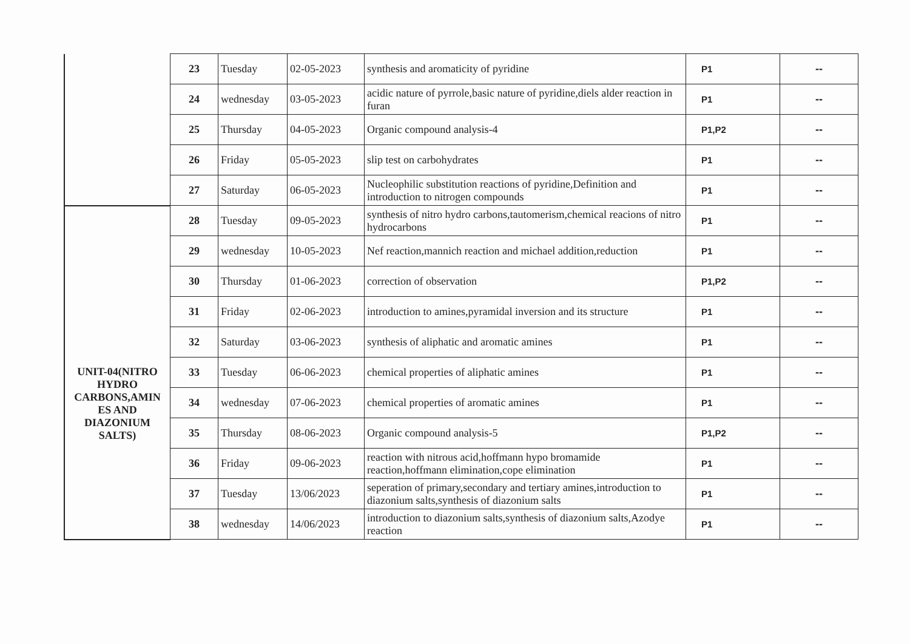| | 23 | Tuesday | 02-05-2023 | synthesis and aromaticity of pyridine | P1 | -- |
| | 24 | wednesday | 03-05-2023 | acidic nature of pyrrole,basic nature of pyridine,diels alder reaction in furan | P1 | -- |
| | 25 | Thursday | 04-05-2023 | Organic compound analysis-4 | P1,P2 | -- |
| | 26 | Friday | 05-05-2023 | slip test on carbohydrates | P1 | -- |
| | 27 | Saturday | 06-05-2023 | Nucleophilic substitution reactions of pyridine,Definition and introduction to nitrogen compounds | P1 | -- |
| UNIT-04(NITRO HYDRO CARBONS,AMIN ES AND DIAZONIUM SALTS) | 28 | Tuesday | 09-05-2023 | synthesis of nitro hydro carbons,tautomerism,chemical reacions of nitro hydrocarbons | P1 | -- |
| | 29 | wednesday | 10-05-2023 | Nef reaction,mannich reaction and michael addition,reduction | P1 | -- |
| | 30 | Thursday | 01-06-2023 | correction of observation | P1,P2 | -- |
| | 31 | Friday | 02-06-2023 | introduction to amines,pyramidal inversion and its structure | P1 | -- |
| | 32 | Saturday | 03-06-2023 | synthesis of aliphatic and aromatic amines | P1 | -- |
| | 33 | Tuesday | 06-06-2023 | chemical properties of aliphatic amines | P1 | -- |
| | 34 | wednesday | 07-06-2023 | chemical properties of aromatic amines | P1 | -- |
| | 35 | Thursday | 08-06-2023 | Organic compound analysis-5 | P1,P2 | -- |
| | 36 | Friday | 09-06-2023 | reaction with nitrous acid,hoffmann hypo bromamide reaction,hoffmann elimination,cope elimination | P1 | -- |
| | 37 | Tuesday | 13/06/2023 | seperation of primary,secondary and tertiary amines,introduction to diazonium salts,synthesis of diazonium salts | P1 | -- |
| | 38 | wednesday | 14/06/2023 | introduction to diazonium salts,synthesis of diazonium salts,Azodye reaction | P1 | -- |